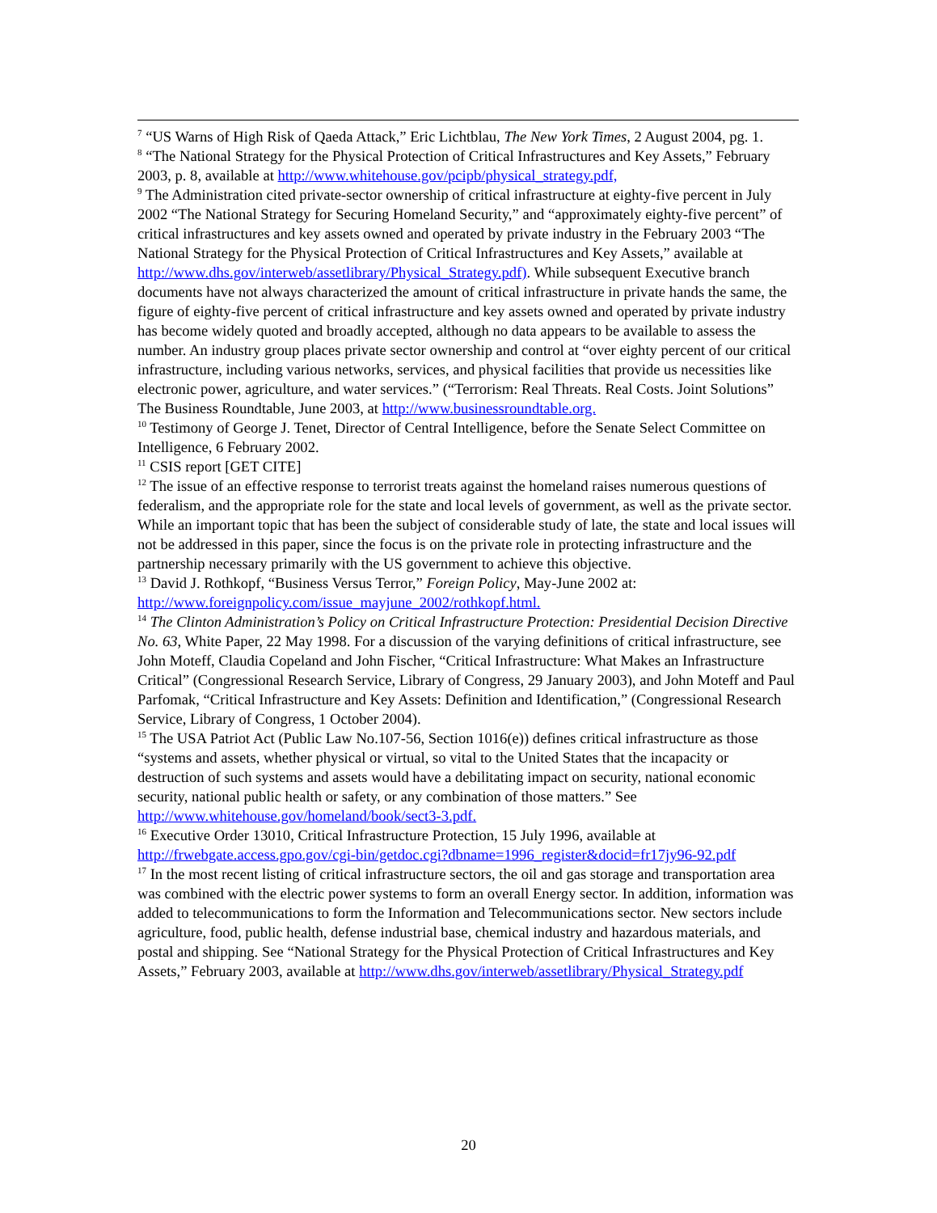<sup>7</sup> “US Warns of High Risk of Qaeda Attack,” Eric Lichtblau, The New York Times, 2 August 2004, pg. 1.
<sup>8</sup> “The National Strategy for the Physical Protection of Critical Infrastructures and Key Assets,” February 2003, p. 8, available at http://www.whitehouse.gov/pcipb/physical_strategy.pdf,
<sup>9</sup> The Administration cited private-sector ownership of critical infrastructure at eighty-five percent in July 2002 “The National Strategy for Securing Homeland Security,” and “approximately eighty-five percent” of critical infrastructures and key assets owned and operated by private industry in the February 2003 “The National Strategy for the Physical Protection of Critical Infrastructures and Key Assets,” available at http://www.dhs.gov/interweb/assetlibrary/Physical_Strategy.pdf). While subsequent Executive branch documents have not always characterized the amount of critical infrastructure in private hands the same, the figure of eighty-five percent of critical infrastructure and key assets owned and operated by private industry has become widely quoted and broadly accepted, although no data appears to be available to assess the number. An industry group places private sector ownership and control at “over eighty percent of our critical infrastructure, including various networks, services, and physical facilities that provide us necessities like electronic power, agriculture, and water services.” (“Terrorism: Real Threats. Real Costs. Joint Solutions” The Business Roundtable, June 2003, at http://www.businessroundtable.org.
<sup>10</sup> Testimony of George J. Tenet, Director of Central Intelligence, before the Senate Select Committee on Intelligence, 6 February 2002.
<sup>11</sup> CSIS report [GET CITE]
<sup>12</sup> The issue of an effective response to terrorist treats against the homeland raises numerous questions of federalism, and the appropriate role for the state and local levels of government, as well as the private sector. While an important topic that has been the subject of considerable study of late, the state and local issues will not be addressed in this paper, since the focus is on the private role in protecting infrastructure and the partnership necessary primarily with the US government to achieve this objective.
<sup>13</sup> David J. Rothkopf, “Business Versus Terror,” Foreign Policy, May-June 2002 at: http://www.foreignpolicy.com/issue_mayjune_2002/rothkopf.html.
<sup>14</sup> The Clinton Administration’s Policy on Critical Infrastructure Protection: Presidential Decision Directive No. 63, White Paper, 22 May 1998. For a discussion of the varying definitions of critical infrastructure, see John Moteff, Claudia Copeland and John Fischer, “Critical Infrastructure: What Makes an Infrastructure Critical” (Congressional Research Service, Library of Congress, 29 January 2003), and John Moteff and Paul Parfomak, “Critical Infrastructure and Key Assets: Definition and Identification,” (Congressional Research Service, Library of Congress, 1 October 2004).
<sup>15</sup> The USA Patriot Act (Public Law No.107-56, Section 1016(e)) defines critical infrastructure as those “systems and assets, whether physical or virtual, so vital to the United States that the incapacity or destruction of such systems and assets would have a debilitating impact on security, national economic security, national public health or safety, or any combination of those matters.” See http://www.whitehouse.gov/homeland/book/sect3-3.pdf.
<sup>16</sup> Executive Order 13010, Critical Infrastructure Protection, 15 July 1996, available at http://frwebgate.access.gpo.gov/cgi-bin/getdoc.cgi?dbname=1996_register&docid=fr17jy96-92.pdf
<sup>17</sup> In the most recent listing of critical infrastructure sectors, the oil and gas storage and transportation area was combined with the electric power systems to form an overall Energy sector. In addition, information was added to telecommunications to form the Information and Telecommunications sector. New sectors include agriculture, food, public health, defense industrial base, chemical industry and hazardous materials, and postal and shipping. See “National Strategy for the Physical Protection of Critical Infrastructures and Key Assets,” February 2003, available at http://www.dhs.gov/interweb/assetlibrary/Physical_Strategy.pdf
20